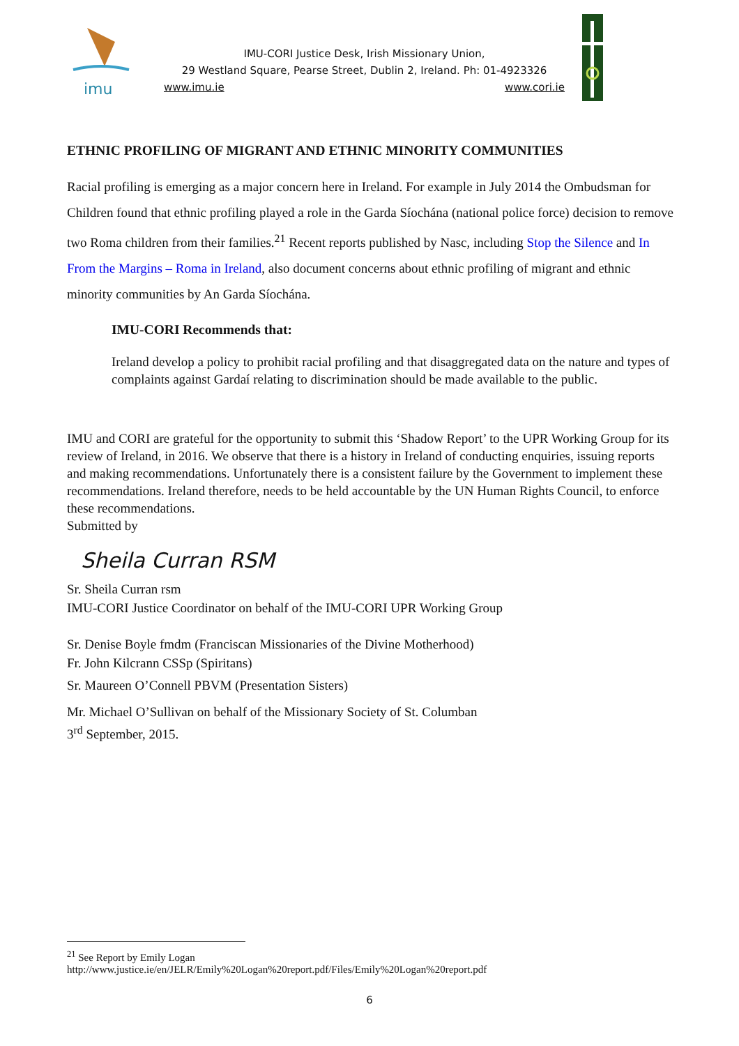imu
IMU-CORI Justice Desk, Irish Missionary Union,
29 Westland Square, Pearse Street, Dublin 2, Ireland. Ph: 01-4923326
www.imu.ie www.cori.ie
ETHNIC PROFILING OF MIGRANT AND ETHNIC MINORITY COMMUNITIES
Racial profiling is emerging as a major concern here in Ireland. For example in July 2014 the Ombudsman for Children found that ethnic profiling played a role in the Garda Síochána (national police force) decision to remove two Roma children from their families.<sup>21</sup> Recent reports published by Nasc, including Stop the Silence and In From the Margins – Roma in Ireland, also document concerns about ethnic profiling of migrant and ethnic minority communities by An Garda Síochána.
IMU-CORI Recommends that:
Ireland develop a policy to prohibit racial profiling and that disaggregated data on the nature and types of complaints against Gardaí relating to discrimination should be made available to the public.
IMU and CORI are grateful for the opportunity to submit this ‘Shadow Report’ to the UPR Working Group for its review of Ireland, in 2016. We observe that there is a history in Ireland of conducting enquiries, issuing reports and making recommendations. Unfortunately there is a consistent failure by the Government to implement these recommendations. Ireland therefore, needs to be held accountable by the UN Human Rights Council, to enforce these recommendations.
Submitted by
Sheila Curran RSM
Sr. Sheila Curran rsm
IMU-CORI Justice Coordinator on behalf of the IMU-CORI UPR Working Group
Sr. Denise Boyle fmdm (Franciscan Missionaries of the Divine Motherhood)
Fr. John Kilcrann CSSp (Spiritans)
Sr. Maureen O’Connell PBVM (Presentation Sisters)
Mr. Michael O’Sullivan on behalf of the Missionary Society of St. Columban
3<sup>rd</sup> September, 2015.
<sup>21</sup> See Report by Emily Logan
http://www.justice.ie/en/JELR/Emily%20Logan%20report.pdf/Files/Emily%20Logan%20report.pdf
6